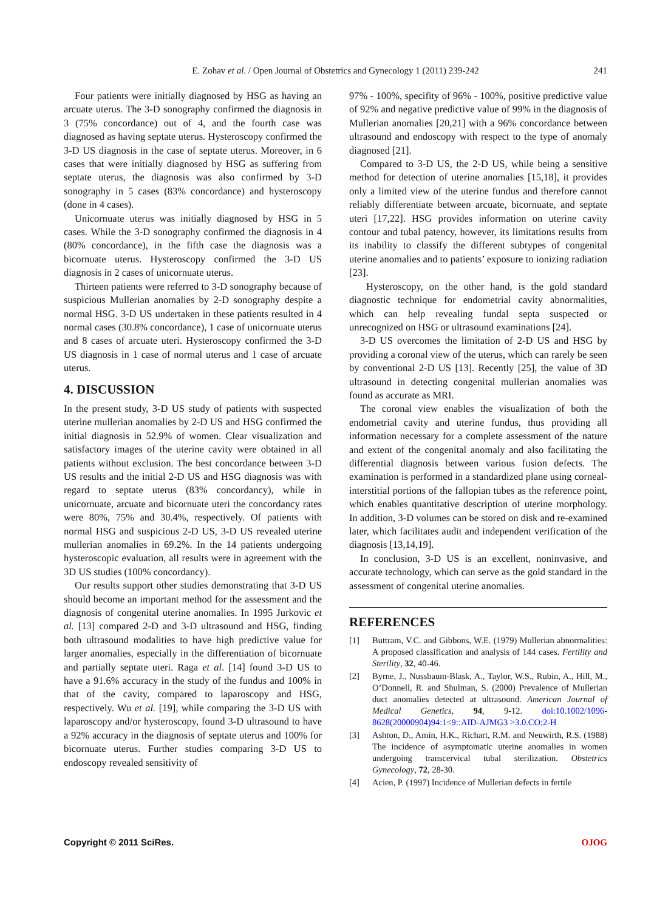E. Zohav et al. / Open Journal of Obstetrics and Gynecology 1 (2011) 239-242
241
Four patients were initially diagnosed by HSG as having an arcuate uterus. The 3-D sonography confirmed the diagnosis in 3 (75% concordance) out of 4, and the fourth case was diagnosed as having septate uterus. Hysteroscopy confirmed the 3-D US diagnosis in the case of septate uterus. Moreover, in 6 cases that were initially diagnosed by HSG as suffering from septate uterus, the diagnosis was also confirmed by 3-D sonography in 5 cases (83% concordance) and hysteroscopy (done in 4 cases).
Unicornuate uterus was initially diagnosed by HSG in 5 cases. While the 3-D sonography confirmed the diagnosis in 4 (80% concordance), in the fifth case the diagnosis was a bicornuate uterus. Hysteroscopy confirmed the 3-D US diagnosis in 2 cases of unicornuate uterus.
Thirteen patients were referred to 3-D sonography because of suspicious Mullerian anomalies by 2-D sonography despite a normal HSG. 3-D US undertaken in these patients resulted in 4 normal cases (30.8% concordance), 1 case of unicornuate uterus and 8 cases of arcuate uteri. Hysteroscopy confirmed the 3-D US diagnosis in 1 case of normal uterus and 1 case of arcuate uterus.
4. DISCUSSION
In the present study, 3-D US study of patients with suspected uterine mullerian anomalies by 2-D US and HSG confirmed the initial diagnosis in 52.9% of women. Clear visualization and satisfactory images of the uterine cavity were obtained in all patients without exclusion. The best concordance between 3-D US results and the initial 2-D US and HSG diagnosis was with regard to septate uterus (83% concordancy), while in unicornuate, arcuate and bicornuate uteri the concordancy rates were 80%, 75% and 30.4%, respectively. Of patients with normal HSG and suspicious 2-D US, 3-D US revealed uterine mullerian anomalies in 69.2%. In the 14 patients undergoing hysteroscopic evaluation, all results were in agreement with the 3D US studies (100% concordancy).
Our results support other studies demonstrating that 3-D US should become an important method for the assessment and the diagnosis of congenital uterine anomalies. In 1995 Jurkovic et al. [13] compared 2-D and 3-D ultrasound and HSG, finding both ultrasound modalities to have high predictive value for larger anomalies, especially in the differentiation of bicornuate and partially septate uteri. Raga et al. [14] found 3-D US to have a 91.6% accuracy in the study of the fundus and 100% in that of the cavity, compared to laparoscopy and HSG, respectively. Wu et al. [19], while comparing the 3-D US with laparoscopy and/or hysteroscopy, found 3-D ultrasound to have a 92% accuracy in the diagnosis of septate uterus and 100% for bicornuate uterus. Further studies comparing 3-D US to endoscopy revealed sensitivity of
97% - 100%, specifity of 96% - 100%, positive predictive value of 92% and negative predictive value of 99% in the diagnosis of Mullerian anomalies [20,21] with a 96% concordance between ultrasound and endoscopy with respect to the type of anomaly diagnosed [21].
Compared to 3-D US, the 2-D US, while being a sensitive method for detection of uterine anomalies [15,18], it provides only a limited view of the uterine fundus and therefore cannot reliably differentiate between arcuate, bicornuate, and septate uteri [17,22]. HSG provides information on uterine cavity contour and tubal patency, however, its limitations results from its inability to classify the different subtypes of congenital uterine anomalies and to patients’ exposure to ionizing radiation [23].
Hysteroscopy, on the other hand, is the gold standard diagnostic technique for endometrial cavity abnormalities, which can help revealing fundal septa suspected or unrecognized on HSG or ultrasound examinations [24].
3-D US overcomes the limitation of 2-D US and HSG by providing a coronal view of the uterus, which can rarely be seen by conventional 2-D US [13]. Recently [25], the value of 3D ultrasound in detecting congenital mullerian anomalies was found as accurate as MRI.
The coronal view enables the visualization of both the endometrial cavity and uterine fundus, thus providing all information necessary for a complete assessment of the nature and extent of the congenital anomaly and also facilitating the differential diagnosis between various fusion defects. The examination is performed in a standardized plane using corneal-interstitial portions of the fallopian tubes as the reference point, which enables quantitative description of uterine morphology. In addition, 3-D volumes can be stored on disk and re-examined later, which facilitates audit and independent verification of the diagnosis [13,14,19].
In conclusion, 3-D US is an excellent, noninvasive, and accurate technology, which can serve as the gold standard in the assessment of congenital uterine anomalies.
REFERENCES
[1] Buttram, V.C. and Gibbons, W.E. (1979) Mullerian abnormalities: A proposed classification and analysis of 144 cases. Fertility and Sterility, 32, 40-46.
[2] Byrne, J., Nussbaum-Blask, A., Taylor, W.S., Rubin, A., Hill, M., O’Donnell, R. and Shulman, S. (2000) Prevalence of Mullerian duct anomalies detected at ultrasound. American Journal of Medical Genetics, 94, 9-12. doi:10.1002/1096-8628(20000904)94:1<9::AID-AJMG3 >3.0.CO;2-H
[3] Ashton, D., Amin, H.K., Richart, R.M. and Neuwirth, R.S. (1988) The incidence of asymptomatic uterine anomalies in women undergoing transcervical tubal sterilization. Obstetrics Gynecology, 72, 28-30.
[4] Acien, P. (1997) Incidence of Mullerian defects in fertile
Copyright © 2011 SciRes. OJOG